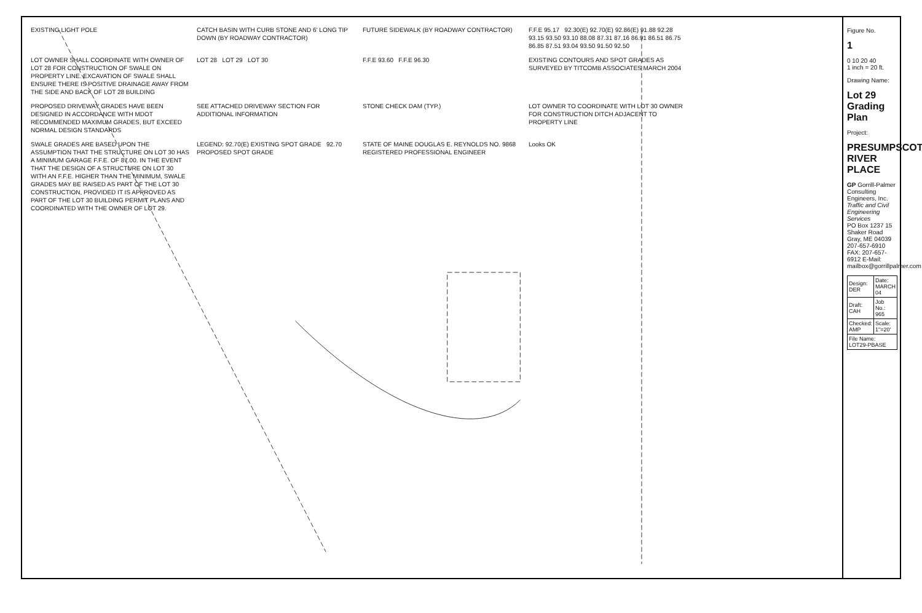EXISTING LIGHT POLE
CATCH BASIN WITH CURB STONE AND 6' LONG TIP DOWN (BY ROADWAY CONTRACTOR)
FUTURE SIDEWALK (BY ROADWAY CONTRACTOR)
F.F.E 95.17 92.30(E) 92.70(E) 92.86(E) 91.88 92.28 93.15 93.50 93.10 88.08 87.31 87.16 86.91 86.51 86.75 86.85 87.51 93.04 93.50 91.50 92.50
LOT OWNER SHALL COORDINATE WITH OWNER OF LOT 28 FOR CONSTRUCTION OF SWALE ON PROPERTY LINE. EXCAVATION OF SWALE SHALL ENSURE THERE IS POSITIVE DRAINAGE AWAY FROM THE SIDE AND BACK OF LOT 28 BUILDING
LOT 28 LOT 29 LOT 30
F.F.E 93.60 F.F.E 96.30
EXISTING CONTOURS AND SPOT GRADES AS SURVEYED BY TITCOMB ASSOCIATES MARCH 2004
PROPOSED DRIVEWAY GRADES HAVE BEEN DESIGNED IN ACCORDANCE WITH MDOT RECOMMENDED MAXIMUM GRADES, BUT EXCEED NORMAL DESIGN STANDARDS
SEE ATTACHED DRIVEWAY SECTION FOR ADDITIONAL INFORMATION
STONE CHECK DAM (TYP.)
LOT OWNER TO COORDINATE WITH LOT 30 OWNER FOR CONSTRUCTION DITCH ADJACENT TO PROPERTY LINE
SWALE GRADES ARE BASED UPON THE ASSUMPTION THAT THE STRUCTURE ON LOT 30 HAS A MINIMUM GARAGE F.F.E. OF 87.00. IN THE EVENT THAT THE DESIGN OF A STRUCTURE ON LOT 30 WITH AN F.F.E. HIGHER THAN THE MINIMUM, SWALE GRADES MAY BE RAISED AS PART OF THE LOT 30 CONSTRUCTION, PROVIDED IT IS APPROVED AS PART OF THE LOT 30 BUILDING PERMIT PLANS AND COORDINATED WITH THE OWNER OF LOT 29.
LEGEND: 92.70(E) EXISTING SPOT GRADE 92.70 PROPOSED SPOT GRADE
STATE OF MAINE DOUGLAS E. REYNOLDS NO. 9868 REGISTERED PROFESSIONAL ENGINEER
Looks OK
Figure No.
1
0 10 20 40
1 inch = 20 ft.
Drawing Name:
Lot 29 Grading Plan
Project:
PRESUMPSCOT RIVER PLACE
GP Gorrill-Palmer Consulting Engineers, Inc.
Traffic and Civil Engineering Services
PO Box 1237 15 Shaker Road Gray, ME 04039
207-657-6910 FAX: 207-657-6912 E-Mail: mailbox@gorrillpalmer.com
| Design: DER | Date: MARCH 04 |
| Draft: CAH | Job No.: 965 |
| Checked: AMP | Scale: 1"=20' |
| File Name: LOT29-PBASE | |